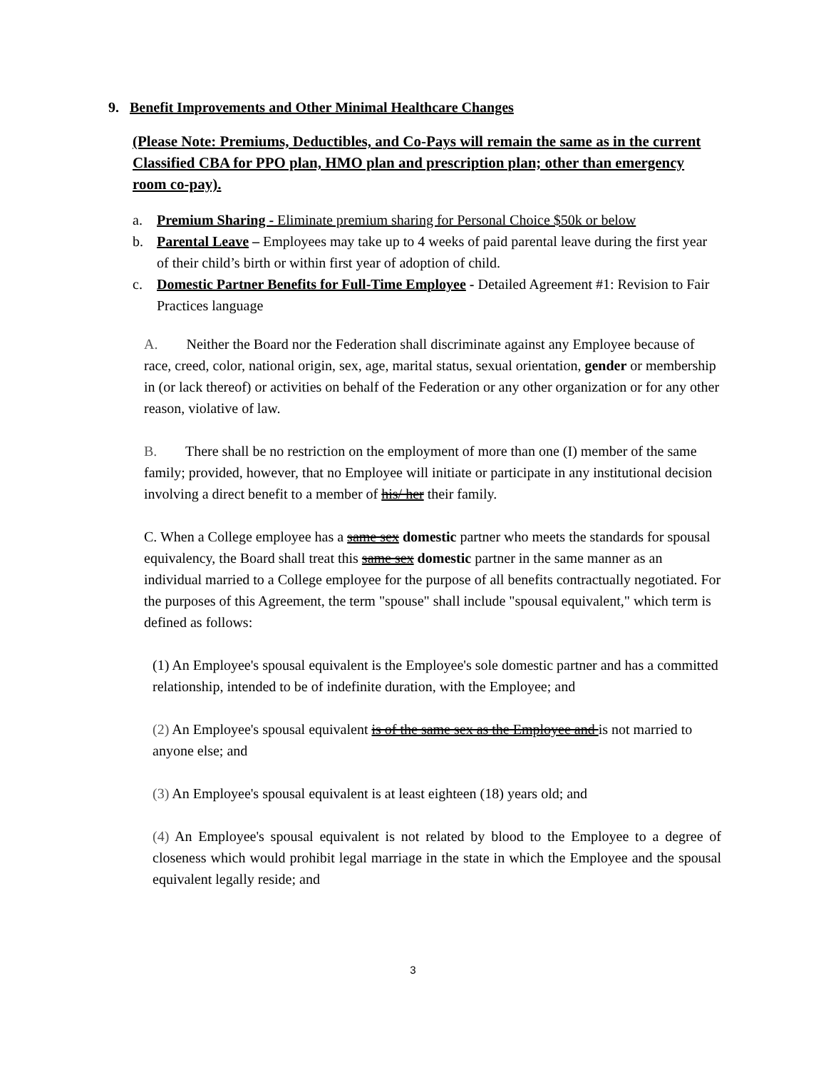9. Benefit Improvements and Other Minimal Healthcare Changes
(Please Note: Premiums, Deductibles, and Co-Pays will remain the same as in the current Classified CBA for PPO plan, HMO plan and prescription plan; other than emergency room co-pay).
a. Premium Sharing - Eliminate premium sharing for Personal Choice $50k or below
b. Parental Leave – Employees may take up to 4 weeks of paid parental leave during the first year of their child’s birth or within first year of adoption of child.
c. Domestic Partner Benefits for Full-Time Employee - Detailed Agreement #1: Revision to Fair Practices language
A. Neither the Board nor the Federation shall discriminate against any Employee because of race, creed, color, national origin, sex, age, marital status, sexual orientation, gender or membership in (or lack thereof) or activities on behalf of the Federation or any other organization or for any other reason, violative of law.
B. There shall be no restriction on the employment of more than one (I) member of the same family; provided, however, that no Employee will initiate or participate in any institutional decision involving a direct benefit to a member of his/ her their family.
C. When a College employee has a same sex domestic partner who meets the standards for spousal equivalency, the Board shall treat this same sex domestic partner in the same manner as an individual married to a College employee for the purpose of all benefits contractually negotiated. For the purposes of this Agreement, the term "spouse" shall include "spousal equivalent," which term is defined as follows:
(1) An Employee's spousal equivalent is the Employee's sole domestic partner and has a committed relationship, intended to be of indefinite duration, with the Employee; and
(2) An Employee's spousal equivalent is of the same sex as the Employee and is not married to anyone else; and
(3) An Employee's spousal equivalent is at least eighteen (18) years old; and
(4) An Employee's spousal equivalent is not related by blood to the Employee to a degree of closeness which would prohibit legal marriage in the state in which the Employee and the spousal equivalent legally reside; and
3